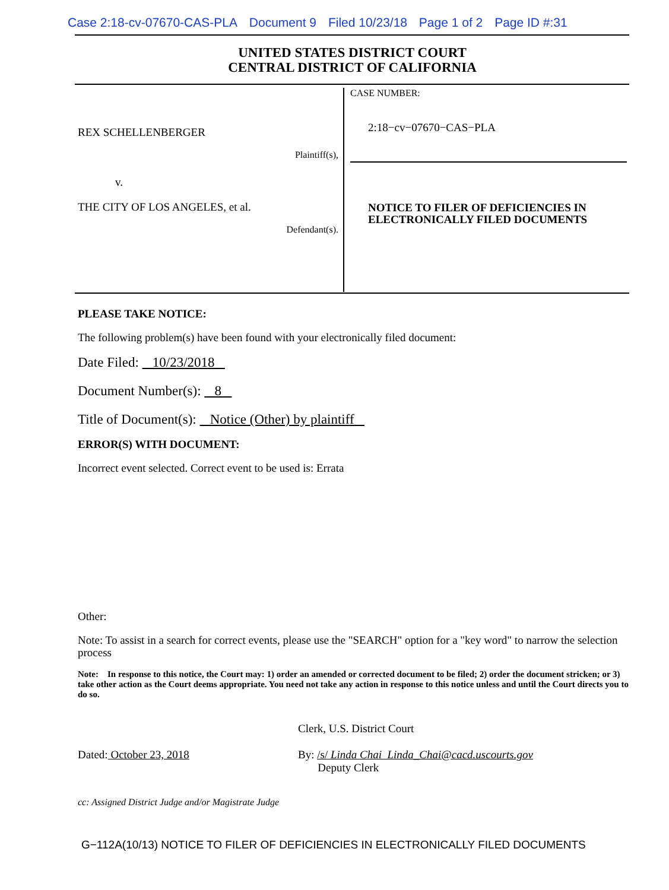Case 2:18-cv-07670-CAS-PLA Document 9 Filed 10/23/18 Page 1 of 2 Page ID #:31
UNITED STATES DISTRICT COURT
CENTRAL DISTRICT OF CALIFORNIA
REX SCHELLENBERGER
Plaintiff(s),
v.
THE CITY OF LOS ANGELES, et al.
Defendant(s).
CASE NUMBER:
2:18−cv−07670−CAS−PLA
NOTICE TO FILER OF DEFICIENCIES IN
ELECTRONICALLY FILED DOCUMENTS
PLEASE TAKE NOTICE:
The following problem(s) have been found with your electronically filed document:
Date Filed: 10/23/2018
Document Number(s): 8
Title of Document(s): Notice (Other) by plaintiff
ERROR(S) WITH DOCUMENT:
Incorrect event selected. Correct event to be used is: Errata
Other:
Note: To assist in a search for correct events, please use the "SEARCH" option for a "key word" to narrow the selection process
Note: In response to this notice, the Court may: 1) order an amended or corrected document to be filed; 2) order the document stricken; or 3) take other action as the Court deems appropriate. You need not take any action in response to this notice unless and until the Court directs you to do so.
Clerk, U.S. District Court
Dated: October 23, 2018 By: /s/ Linda Chai Linda_Chai@cacd.uscourts.gov
Deputy Clerk
cc: Assigned District Judge and/or Magistrate Judge
G−112A(10/13) NOTICE TO FILER OF DEFICIENCIES IN ELECTRONICALLY FILED DOCUMENTS